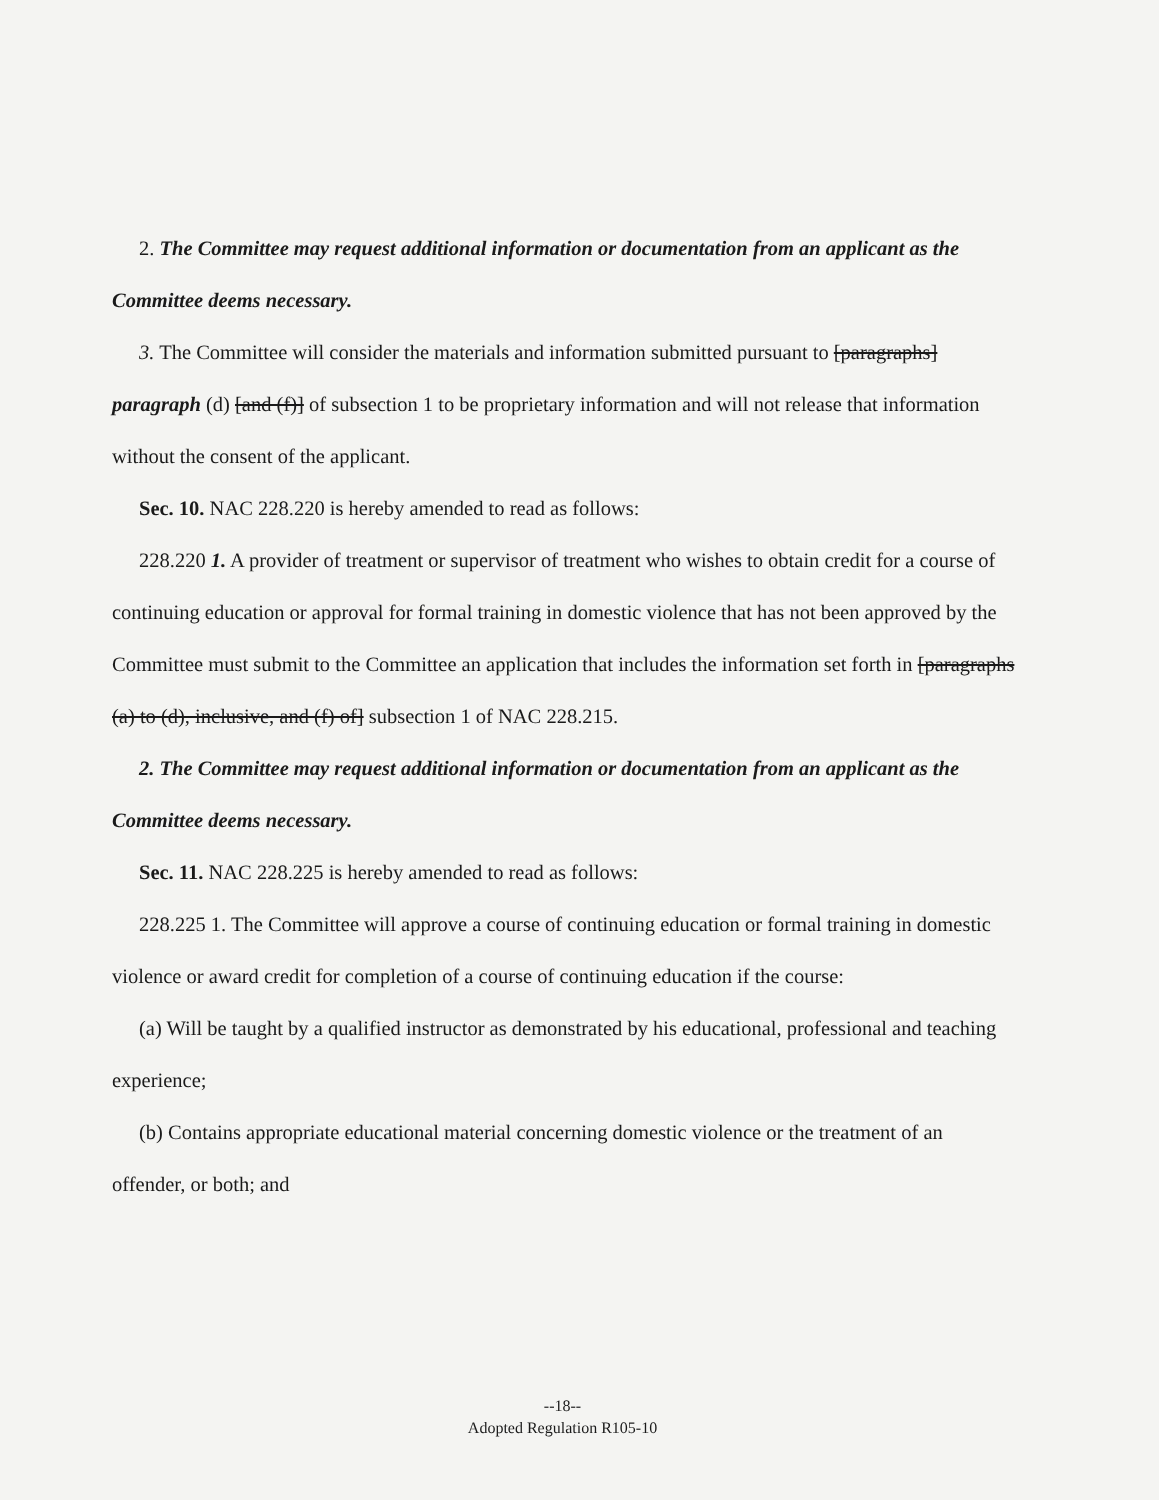2. The Committee may request additional information or documentation from an applicant as the Committee deems necessary.
3. The Committee will consider the materials and information submitted pursuant to [paragraphs] paragraph (d) [and (f)] of subsection 1 to be proprietary information and will not release that information without the consent of the applicant.
Sec. 10. NAC 228.220 is hereby amended to read as follows:
228.220 1. A provider of treatment or supervisor of treatment who wishes to obtain credit for a course of continuing education or approval for formal training in domestic violence that has not been approved by the Committee must submit to the Committee an application that includes the information set forth in [paragraphs (a) to (d), inclusive, and (f) of] subsection 1 of NAC 228.215.
2. The Committee may request additional information or documentation from an applicant as the Committee deems necessary.
Sec. 11. NAC 228.225 is hereby amended to read as follows:
228.225 1. The Committee will approve a course of continuing education or formal training in domestic violence or award credit for completion of a course of continuing education if the course:
(a) Will be taught by a qualified instructor as demonstrated by his educational, professional and teaching experience;
(b) Contains appropriate educational material concerning domestic violence or the treatment of an offender, or both; and
--18--
Adopted Regulation R105-10